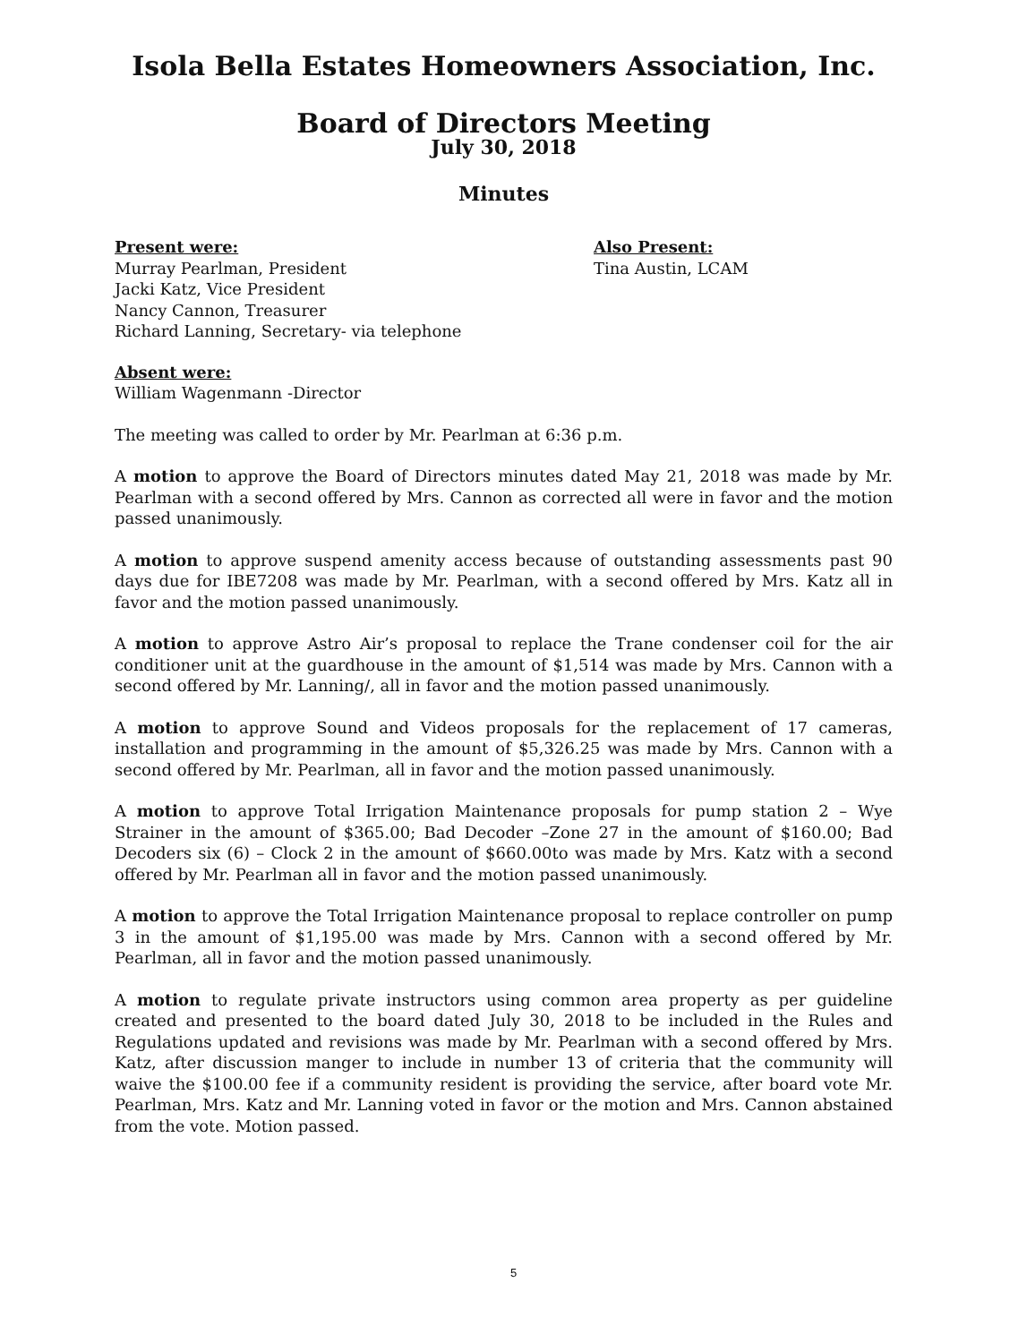Isola Bella Estates Homeowners Association, Inc.
Board of Directors Meeting
July 30, 2018
Minutes
Present were:
Murray Pearlman, President
Jacki Katz, Vice President
Nancy Cannon, Treasurer
Richard Lanning, Secretary- via telephone
Also Present:
Tina Austin, LCAM
Absent were:
William Wagenmann -Director
The meeting was called to order by Mr. Pearlman at 6:36 p.m.
A motion to approve the Board of Directors minutes dated May 21, 2018 was made by Mr. Pearlman with a second offered by Mrs. Cannon as corrected all were in favor and the motion passed unanimously.
A motion to approve suspend amenity access because of outstanding assessments past 90 days due for IBE7208 was made by Mr. Pearlman, with a second offered by Mrs. Katz all in favor and the motion passed unanimously.
A motion to approve Astro Air’s proposal to replace the Trane condenser coil for the air conditioner unit at the guardhouse in the amount of $1,514 was made by Mrs. Cannon with a second offered by Mr. Lanning/, all in favor and the motion passed unanimously.
A motion to approve Sound and Videos proposals for the replacement of 17 cameras, installation and programming in the amount of $5,326.25 was made by Mrs. Cannon with a second offered by Mr. Pearlman, all in favor and the motion passed unanimously.
A motion to approve Total Irrigation Maintenance proposals for pump station 2 – Wye Strainer in the amount of $365.00; Bad Decoder –Zone 27 in the amount of $160.00; Bad Decoders six (6) – Clock 2 in the amount of $660.00to was made by Mrs. Katz with a second offered by Mr. Pearlman all in favor and the motion passed unanimously.
A motion to approve the Total Irrigation Maintenance proposal to replace controller on pump 3 in the amount of $1,195.00 was made by Mrs. Cannon with a second offered by Mr. Pearlman, all in favor and the motion passed unanimously.
A motion to regulate private instructors using common area property as per guideline created and presented to the board dated July 30, 2018 to be included in the Rules and Regulations updated and revisions was made by Mr. Pearlman with a second offered by Mrs. Katz, after discussion manger to include in number 13 of criteria that the community will waive the $100.00 fee if a community resident is providing the service, after board vote Mr. Pearlman, Mrs. Katz and Mr. Lanning voted in favor or the motion and Mrs. Cannon abstained from the vote. Motion passed.
5